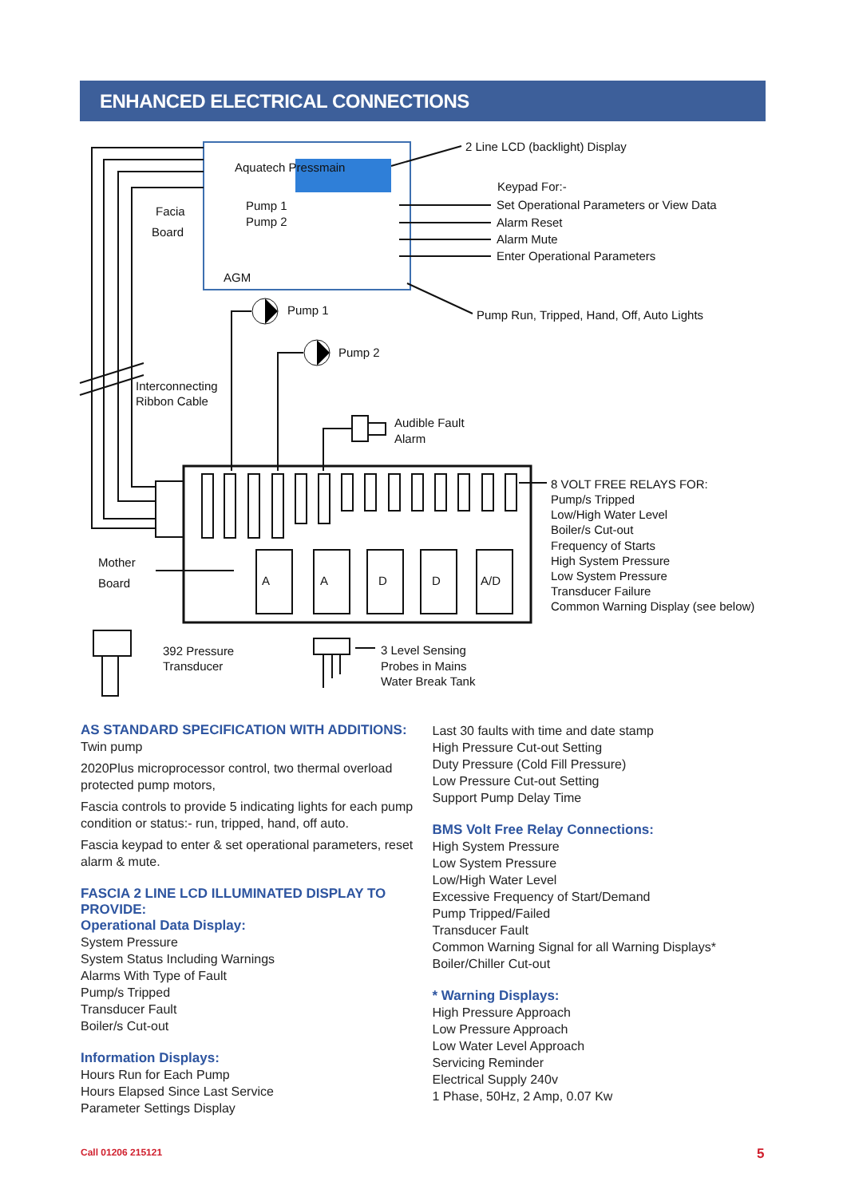ENHANCED ELECTRICAL CONNECTIONS
Facia
Board
Mother
Board
2 Line LCD (backlight) Display
Keypad For:-
Set Operational Parameters or View Data
Alarm Reset
Alarm Mute
Enter Operational Parameters
Pump Run, Tripped, Hand, Off, Auto Lights
Pump 1
Pump 2
Interconnecting
Ribbon Cable
Audible Fault
Alarm
8 VOLT FREE RELAYS FOR:
Pump/s Tripped
Low/High Water Level
Boiler/s Cut-out
Frequency of Starts
High System Pressure
Low System Pressure
Transducer Failure
Common Warning Display (see below)
A
A
D
D
A/D
392 Pressure
Transducer
3 Level Sensing
Probes in Mains
Water Break Tank
Pump 1
Pump 2
AGM
Aquatech Pressmain
AS STANDARD SPECIFICATION WITH ADDITIONS:
Twin pump
2020Plus microprocessor control, two thermal overload protected pump motors,
Fascia controls to provide 5 indicating lights for each pump condition or status:- run, tripped, hand, off auto.
Fascia keypad to enter & set operational parameters, reset alarm & mute.
FASCIA 2 LINE LCD ILLUMINATED DISPLAY TO PROVIDE:
Operational Data Display:
System Pressure
System Status Including Warnings
Alarms With Type of Fault
Pump/s Tripped
Transducer Fault
Boiler/s Cut-out
Information Displays:
Hours Run for Each Pump
Hours Elapsed Since Last Service
Parameter Settings Display
Last 30 faults with time and date stamp
High Pressure Cut-out Setting
Duty Pressure (Cold Fill Pressure)
Low Pressure Cut-out Setting
Support Pump Delay Time
BMS Volt Free Relay Connections:
High System Pressure
Low System Pressure
Low/High Water Level
Excessive Frequency of Start/Demand
Pump Tripped/Failed
Transducer Fault
Common Warning Signal for all Warning Displays*
Boiler/Chiller Cut-out
* Warning Displays:
High Pressure Approach
Low Pressure Approach
Low Water Level Approach
Servicing Reminder
Electrical Supply 240v
1 Phase, 50Hz, 2 Amp, 0.07 Kw
Call 01206 215121 5